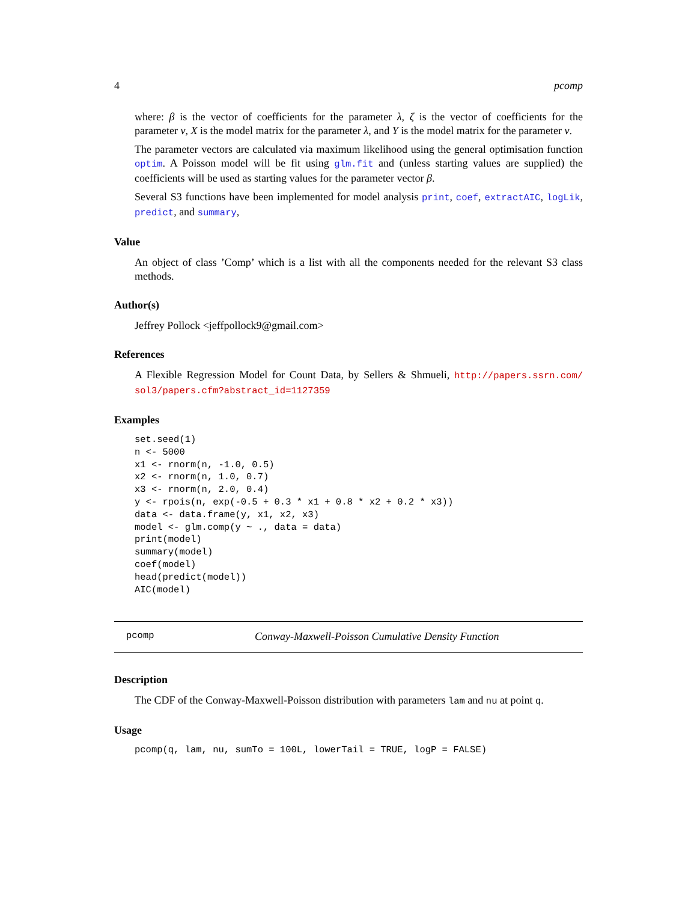4 pcomp
where: β is the vector of coefficients for the parameter λ, ζ is the vector of coefficients for the parameter ν, X is the model matrix for the parameter λ, and Y is the model matrix for the parameter ν.
The parameter vectors are calculated via maximum likelihood using the general optimisation function optim. A Poisson model will be fit using glm.fit and (unless starting values are supplied) the coefficients will be used as starting values for the parameter vector β.
Several S3 functions have been implemented for model analysis print, coef, extractAIC, logLik, predict, and summary,
Value
An object of class ’Comp’ which is a list with all the components needed for the relevant S3 class methods.
Author(s)
Jeffrey Pollock <jeffpollock9@gmail.com>
References
A Flexible Regression Model for Count Data, by Sellers & Shmueli, http://papers.ssrn.com/ sol3/papers.cfm?abstract_id=1127359
Examples
set.seed(1)
n <- 5000
x1 <- rnorm(n, -1.0, 0.5)
x2 <- rnorm(n, 1.0, 0.7)
x3 <- rnorm(n, 2.0, 0.4)
y <- rpois(n, exp(-0.5 + 0.3 * x1 + 0.8 * x2 + 0.2 * x3))
data <- data.frame(y, x1, x2, x3)
model <- glm.comp(y ~ ., data = data)
print(model)
summary(model)
coef(model)
head(predict(model))
AIC(model)
pcomp Conway-Maxwell-Poisson Cumulative Density Function
Description
The CDF of the Conway-Maxwell-Poisson distribution with parameters lam and nu at point q.
Usage
pcomp(q, lam, nu, sumTo = 100L, lowerTail = TRUE, logP = FALSE)